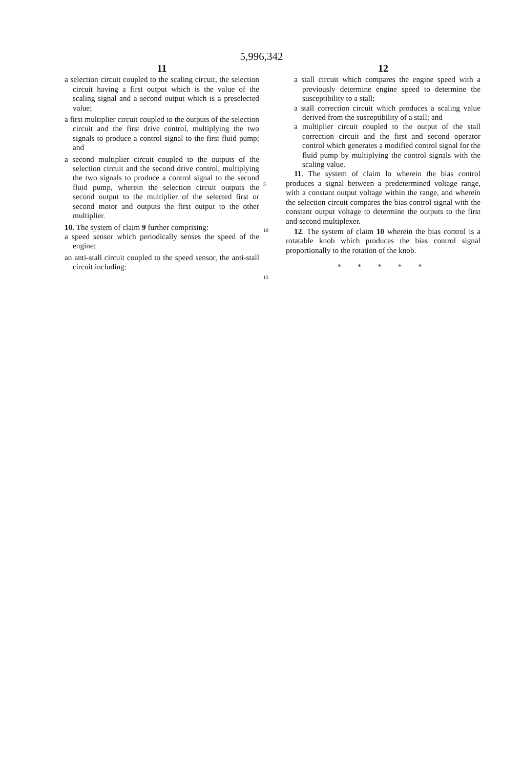5,996,342
11
a selection circuit coupled to the scaling circuit, the selection circuit having a first output which is the value of the scaling signal and a second output which is a preselected value;
a first multiplier circuit coupled to the outputs of the selection circuit and the first drive control, multiplying the two signals to produce a control signal to the first fluid pump; and
a second multiplier circuit coupled to the outputs of the selection circuit and the second drive control, multiplying the two signals to produce a control signal to the second fluid pump, wherein the selection circuit outputs the second output to the multiplier of the selected first or second motor and outputs the first output to the other multiplier.
10. The system of claim 9 further comprising:
a speed sensor which periodically senses the speed of the engine;
an anti-stall circuit coupled to the speed sensor, the anti-stall circuit including:
5
10
15
12
a stall circuit which compares the engine speed with a previously determine engine speed to determine the susceptibility to a stall;
a stall correction circuit which produces a scaling value derived from the susceptibility of a stall; and
a multiplier circuit coupled to the output of the stall correction circuit and the first and second operator control which generates a modified control signal for the fluid pump by multiplying the control signals with the scaling value.
11. The system of claim lo wherein the bias control produces a signal between a predetermined voltage range, with a constant output voltage within the range, and wherein the selection circuit compares the bias control signal with the constant output voltage to determine the outputs to the first and second multiplexer.
12. The system of claim 10 wherein the bias control is a rotatable knob which produces the bias control signal proportionally to the rotation of the knob.
* * * * *